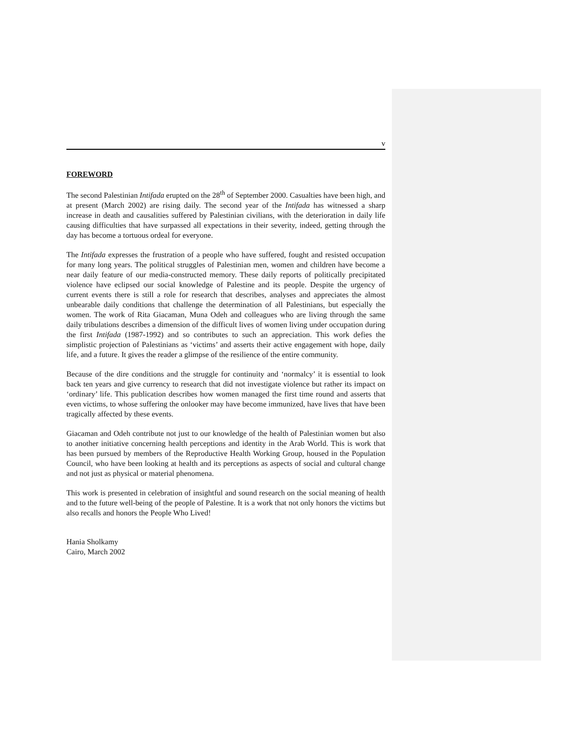v
FOREWORD
The second Palestinian Intifada erupted on the 28<sup>th</sup> of September 2000. Casualties have been high, and at present (March 2002) are rising daily. The second year of the Intifada has witnessed a sharp increase in death and causalities suffered by Palestinian civilians, with the deterioration in daily life causing difficulties that have surpassed all expectations in their severity, indeed, getting through the day has become a tortuous ordeal for everyone.
The Intifada expresses the frustration of a people who have suffered, fought and resisted occupation for many long years. The political struggles of Palestinian men, women and children have become a near daily feature of our media-constructed memory. These daily reports of politically precipitated violence have eclipsed our social knowledge of Palestine and its people. Despite the urgency of current events there is still a role for research that describes, analyses and appreciates the almost unbearable daily conditions that challenge the determination of all Palestinians, but especially the women. The work of Rita Giacaman, Muna Odeh and colleagues who are living through the same daily tribulations describes a dimension of the difficult lives of women living under occupation during the first Intifada (1987-1992) and so contributes to such an appreciation. This work defies the simplistic projection of Palestinians as ‘victims’ and asserts their active engagement with hope, daily life, and a future. It gives the reader a glimpse of the resilience of the entire community.
Because of the dire conditions and the struggle for continuity and ‘normalcy’ it is essential to look back ten years and give currency to research that did not investigate violence but rather its impact on ‘ordinary’ life. This publication describes how women managed the first time round and asserts that even victims, to whose suffering the onlooker may have become immunized, have lives that have been tragically affected by these events.
Giacaman and Odeh contribute not just to our knowledge of the health of Palestinian women but also to another initiative concerning health perceptions and identity in the Arab World. This is work that has been pursued by members of the Reproductive Health Working Group, housed in the Population Council, who have been looking at health and its perceptions as aspects of social and cultural change and not just as physical or material phenomena.
This work is presented in celebration of insightful and sound research on the social meaning of health and to the future well-being of the people of Palestine. It is a work that not only honors the victims but also recalls and honors the People Who Lived!
Hania Sholkamy
Cairo, March 2002